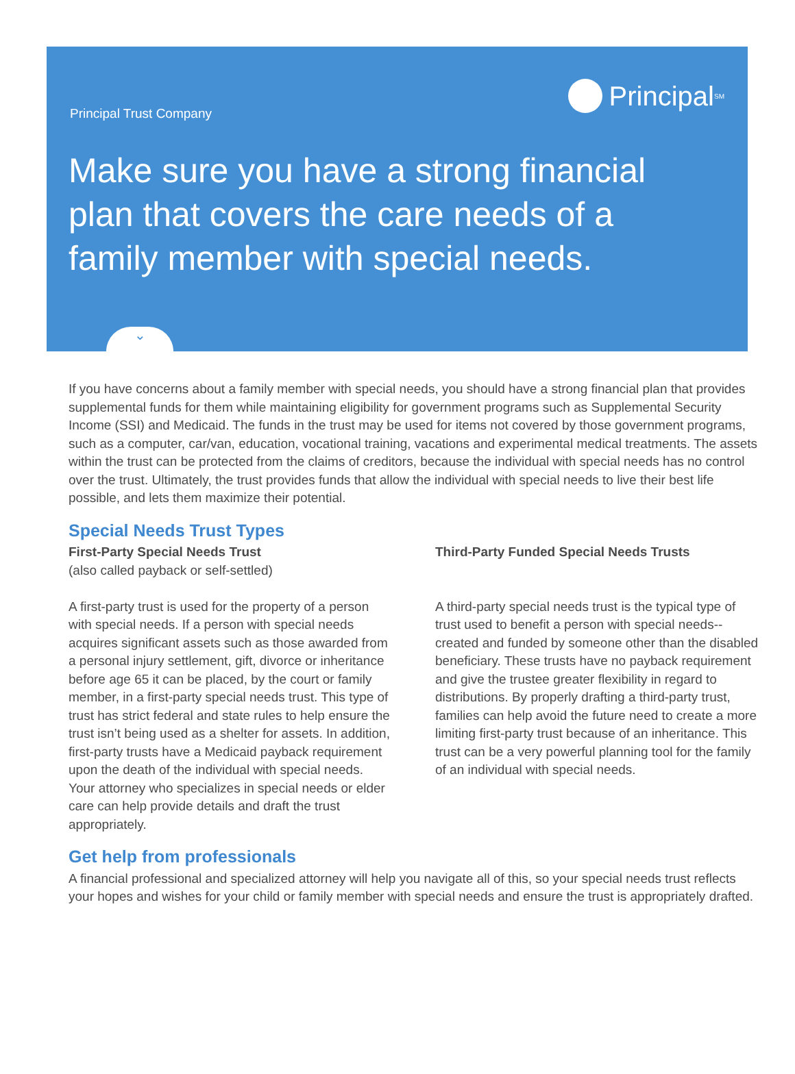Principal Trust Company
Principal<sup>SM</sup>
Make sure you have a strong financial plan that covers the care needs of a family member with special needs.
⌄
If you have concerns about a family member with special needs, you should have a strong financial plan that provides supplemental funds for them while maintaining eligibility for government programs such as Supplemental Security Income (SSI) and Medicaid. The funds in the trust may be used for items not covered by those government programs, such as a computer, car/van, education, vocational training, vacations and experimental medical treatments. The assets within the trust can be protected from the claims of creditors, because the individual with special needs has no control over the trust. Ultimately, the trust provides funds that allow the individual with special needs to live their best life possible, and lets them maximize their potential.
Special Needs Trust Types
First-Party Special Needs Trust
(also called payback or self-settled)
A first-party trust is used for the property of a person with special needs. If a person with special needs acquires significant assets such as those awarded from a personal injury settlement, gift, divorce or inheritance before age 65 it can be placed, by the court or family member, in a first-party special needs trust. This type of trust has strict federal and state rules to help ensure the trust isn’t being used as a shelter for assets. In addition, first-party trusts have a Medicaid payback requirement upon the death of the individual with special needs. Your attorney who specializes in special needs or elder care can help provide details and draft the trust appropriately.
Third-Party Funded Special Needs Trusts
A third-party special needs trust is the typical type of trust used to benefit a person with special needs--created and funded by someone other than the disabled beneficiary. These trusts have no payback requirement and give the trustee greater flexibility in regard to distributions. By properly drafting a third-party trust, families can help avoid the future need to create a more limiting first-party trust because of an inheritance. This trust can be a very powerful planning tool for the family of an individual with special needs.
Get help from professionals
A financial professional and specialized attorney will help you navigate all of this, so your special needs trust reflects your hopes and wishes for your child or family member with special needs and ensure the trust is appropriately drafted.